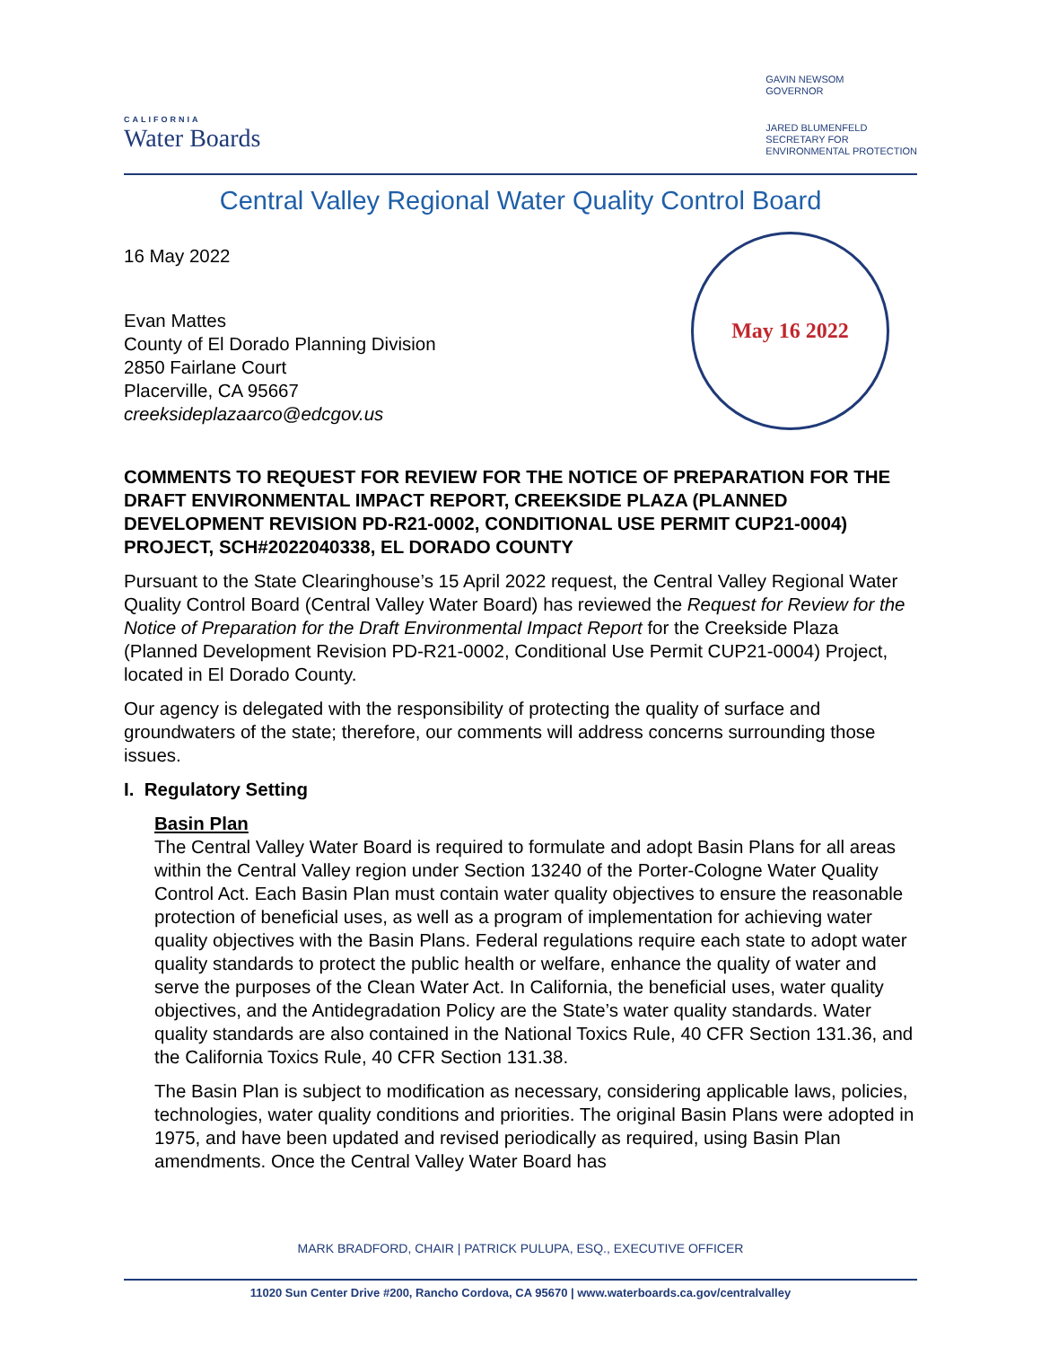CALIFORNIA
Water Boards
GAVIN NEWSOM
GOVERNOR
JARED BLUMENFELD
SECRETARY FOR
ENVIRONMENTAL PROTECTION
Central Valley Regional Water Quality Control Board
May 16 2022
16 May 2022
Evan Mattes
County of El Dorado Planning Division
2850 Fairlane Court
Placerville, CA 95667
creeksideplazaarco@edcgov.us
COMMENTS TO REQUEST FOR REVIEW FOR THE NOTICE OF PREPARATION FOR THE DRAFT ENVIRONMENTAL IMPACT REPORT, CREEKSIDE PLAZA (PLANNED DEVELOPMENT REVISION PD-R21-0002, CONDITIONAL USE PERMIT CUP21-0004) PROJECT, SCH#2022040338, EL DORADO COUNTY
Pursuant to the State Clearinghouse’s 15 April 2022 request, the Central Valley Regional Water Quality Control Board (Central Valley Water Board) has reviewed the Request for Review for the Notice of Preparation for the Draft Environmental Impact Report for the Creekside Plaza (Planned Development Revision PD-R21-0002, Conditional Use Permit CUP21-0004) Project, located in El Dorado County.
Our agency is delegated with the responsibility of protecting the quality of surface and groundwaters of the state; therefore, our comments will address concerns surrounding those issues.
I. Regulatory Setting
Basin Plan
The Central Valley Water Board is required to formulate and adopt Basin Plans for all areas within the Central Valley region under Section 13240 of the Porter-Cologne Water Quality Control Act. Each Basin Plan must contain water quality objectives to ensure the reasonable protection of beneficial uses, as well as a program of implementation for achieving water quality objectives with the Basin Plans. Federal regulations require each state to adopt water quality standards to protect the public health or welfare, enhance the quality of water and serve the purposes of the Clean Water Act. In California, the beneficial uses, water quality objectives, and the Antidegradation Policy are the State’s water quality standards. Water quality standards are also contained in the National Toxics Rule, 40 CFR Section 131.36, and the California Toxics Rule, 40 CFR Section 131.38.
The Basin Plan is subject to modification as necessary, considering applicable laws, policies, technologies, water quality conditions and priorities. The original Basin Plans were adopted in 1975, and have been updated and revised periodically as required, using Basin Plan amendments. Once the Central Valley Water Board has
MARK BRADFORD, CHAIR | PATRICK PULUPA, ESQ., EXECUTIVE OFFICER
11020 Sun Center Drive #200, Rancho Cordova, CA 95670 | www.waterboards.ca.gov/centralvalley